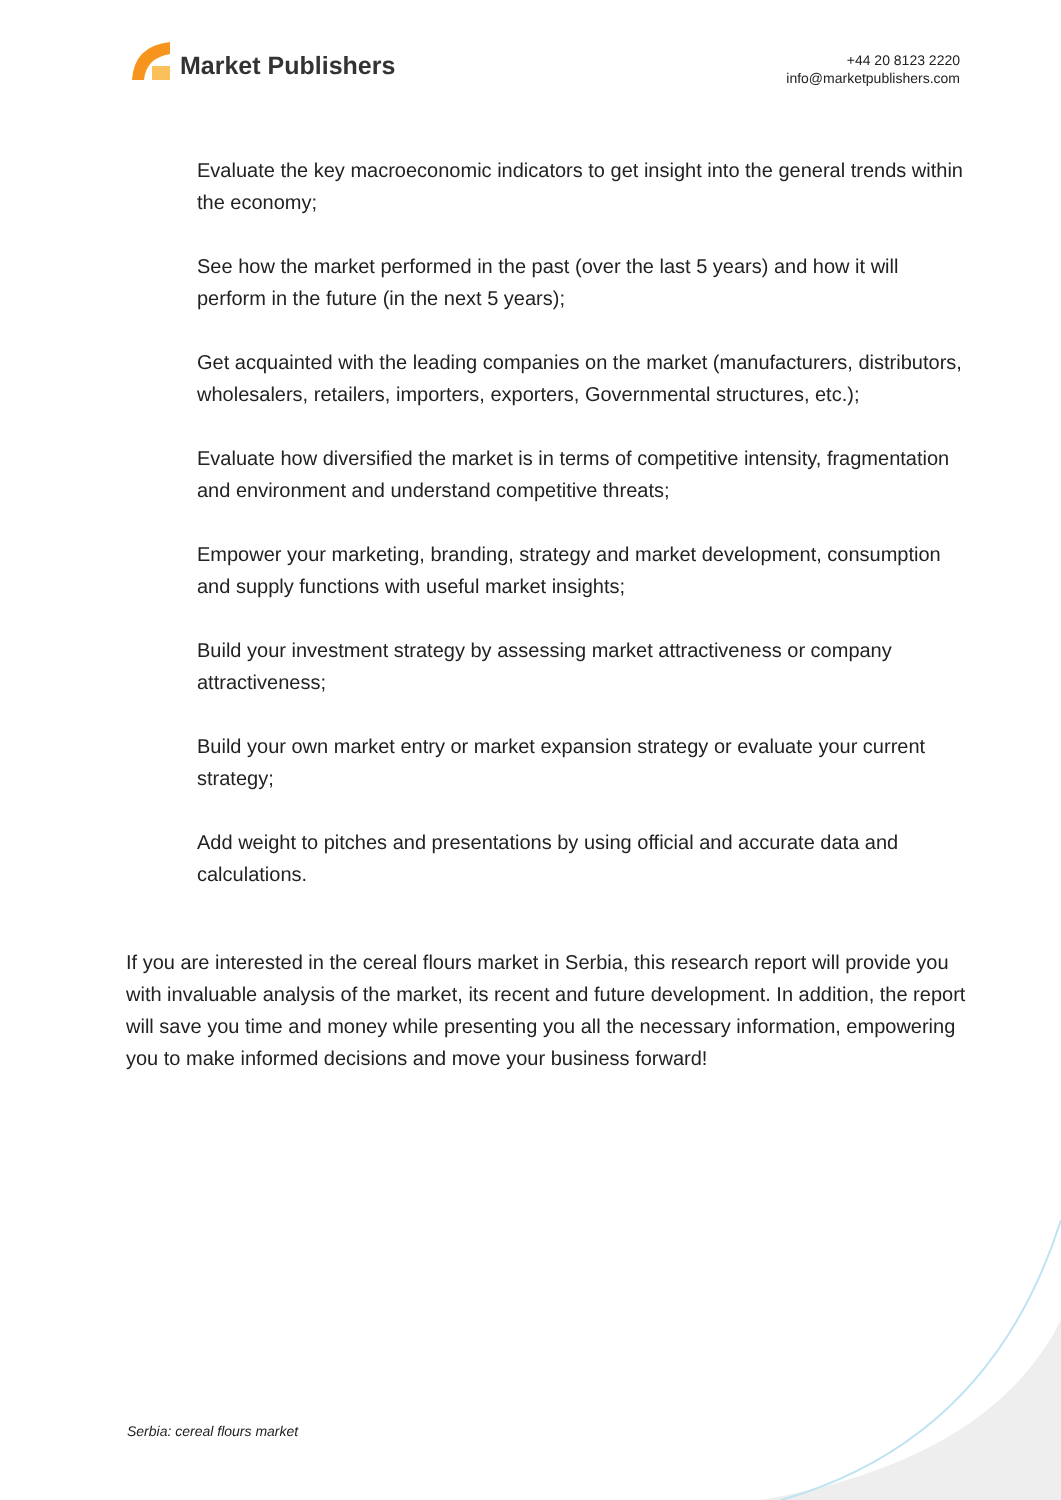Market Publishers
+44 20 8123 2220
info@marketpublishers.com
Evaluate the key macroeconomic indicators to get insight into the general trends within the economy;
See how the market performed in the past (over the last 5 years) and how it will perform in the future (in the next 5 years);
Get acquainted with the leading companies on the market (manufacturers, distributors, wholesalers, retailers, importers, exporters, Governmental structures, etc.);
Evaluate how diversified the market is in terms of competitive intensity, fragmentation and environment and understand competitive threats;
Empower your marketing, branding, strategy and market development, consumption and supply functions with useful market insights;
Build your investment strategy by assessing market attractiveness or company attractiveness;
Build your own market entry or market expansion strategy or evaluate your current strategy;
Add weight to pitches and presentations by using official and accurate data and calculations.
If you are interested in the cereal flours market in Serbia, this research report will provide you with invaluable analysis of the market, its recent and future development. In addition, the report will save you time and money while presenting you all the necessary information, empowering you to make informed decisions and move your business forward!
Serbia: cereal flours market